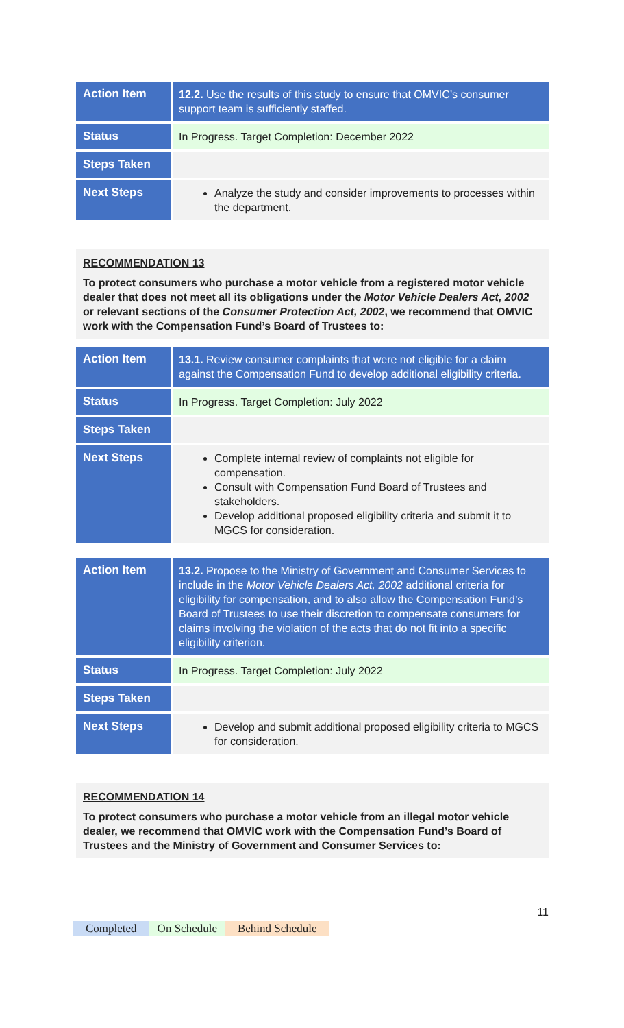| Action Item | 12.2. Use the results of this study to ensure that OMVIC’s consumer support team is sufficiently staffed. |
| Status | In Progress. Target Completion: December 2022 |
| Steps Taken | |
| Next Steps | Analyze the study and consider improvements to processes within the department. |
RECOMMENDATION 13
To protect consumers who purchase a motor vehicle from a registered motor vehicle dealer that does not meet all its obligations under the Motor Vehicle Dealers Act, 2002 or relevant sections of the Consumer Protection Act, 2002, we recommend that OMVIC work with the Compensation Fund’s Board of Trustees to:
| Action Item | 13.1. Review consumer complaints that were not eligible for a claim against the Compensation Fund to develop additional eligibility criteria. |
| Status | In Progress. Target Completion: July 2022 |
| Steps Taken | |
| Next Steps | Complete internal review of complaints not eligible for compensation. Consult with Compensation Fund Board of Trustees and stakeholders. Develop additional proposed eligibility criteria and submit it to MGCS for consideration. |
| Action Item | 13.2. Propose to the Ministry of Government and Consumer Services to include in the Motor Vehicle Dealers Act, 2002 additional criteria for eligibility for compensation, and to also allow the Compensation Fund’s Board of Trustees to use their discretion to compensate consumers for claims involving the violation of the acts that do not fit into a specific eligibility criterion. |
| Status | In Progress. Target Completion: July 2022 |
| Steps Taken | |
| Next Steps | Develop and submit additional proposed eligibility criteria to MGCS for consideration. |
RECOMMENDATION 14
To protect consumers who purchase a motor vehicle from an illegal motor vehicle dealer, we recommend that OMVIC work with the Compensation Fund’s Board of Trustees and the Ministry of Government and Consumer Services to:
11
Completed On Schedule Behind Schedule